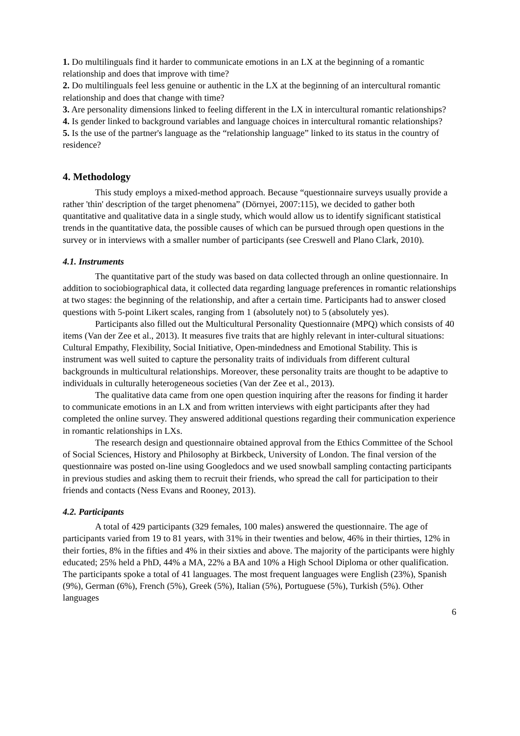1. Do multilinguals find it harder to communicate emotions in an LX at the beginning of a romantic relationship and does that improve with time?
2. Do multilinguals feel less genuine or authentic in the LX at the beginning of an intercultural romantic relationship and does that change with time?
3. Are personality dimensions linked to feeling different in the LX in intercultural romantic relationships?
4. Is gender linked to background variables and language choices in intercultural romantic relationships?
5. Is the use of the partner's language as the “relationship language” linked to its status in the country of residence?
4. Methodology
This study employs a mixed-method approach. Because “questionnaire surveys usually provide a rather 'thin' description of the target phenomena” (Dörnyei, 2007:115), we decided to gather both quantitative and qualitative data in a single study, which would allow us to identify significant statistical trends in the quantitative data, the possible causes of which can be pursued through open questions in the survey or in interviews with a smaller number of participants (see Creswell and Plano Clark, 2010).
4.1. Instruments
The quantitative part of the study was based on data collected through an online questionnaire. In addition to sociobiographical data, it collected data regarding language preferences in romantic relationships at two stages: the beginning of the relationship, and after a certain time. Participants had to answer closed questions with 5-point Likert scales, ranging from 1 (absolutely not) to 5 (absolutely yes).
Participants also filled out the Multicultural Personality Questionnaire (MPQ) which consists of 40 items (Van der Zee et al., 2013). It measures five traits that are highly relevant in inter-cultural situations: Cultural Empathy, Flexibility, Social Initiative, Open-mindedness and Emotional Stability. This is instrument was well suited to capture the personality traits of individuals from different cultural backgrounds in multicultural relationships. Moreover, these personality traits are thought to be adaptive to individuals in culturally heterogeneous societies (Van der Zee et al., 2013).
The qualitative data came from one open question inquiring after the reasons for finding it harder to communicate emotions in an LX and from written interviews with eight participants after they had completed the online survey. They answered additional questions regarding their communication experience in romantic relationships in LXs.
The research design and questionnaire obtained approval from the Ethics Committee of the School of Social Sciences, History and Philosophy at Birkbeck, University of London. The final version of the questionnaire was posted on-line using Googledocs and we used snowball sampling contacting participants in previous studies and asking them to recruit their friends, who spread the call for participation to their friends and contacts (Ness Evans and Rooney, 2013).
4.2. Participants
A total of 429 participants (329 females, 100 males) answered the questionnaire. The age of participants varied from 19 to 81 years, with 31% in their twenties and below, 46% in their thirties, 12% in their forties, 8% in the fifties and 4% in their sixties and above. The majority of the participants were highly educated; 25% held a PhD, 44% a MA, 22% a BA and 10% a High School Diploma or other qualification. The participants spoke a total of 41 languages. The most frequent languages were English (23%), Spanish (9%), German (6%), French (5%), Greek (5%), Italian (5%), Portuguese (5%), Turkish (5%). Other languages
6